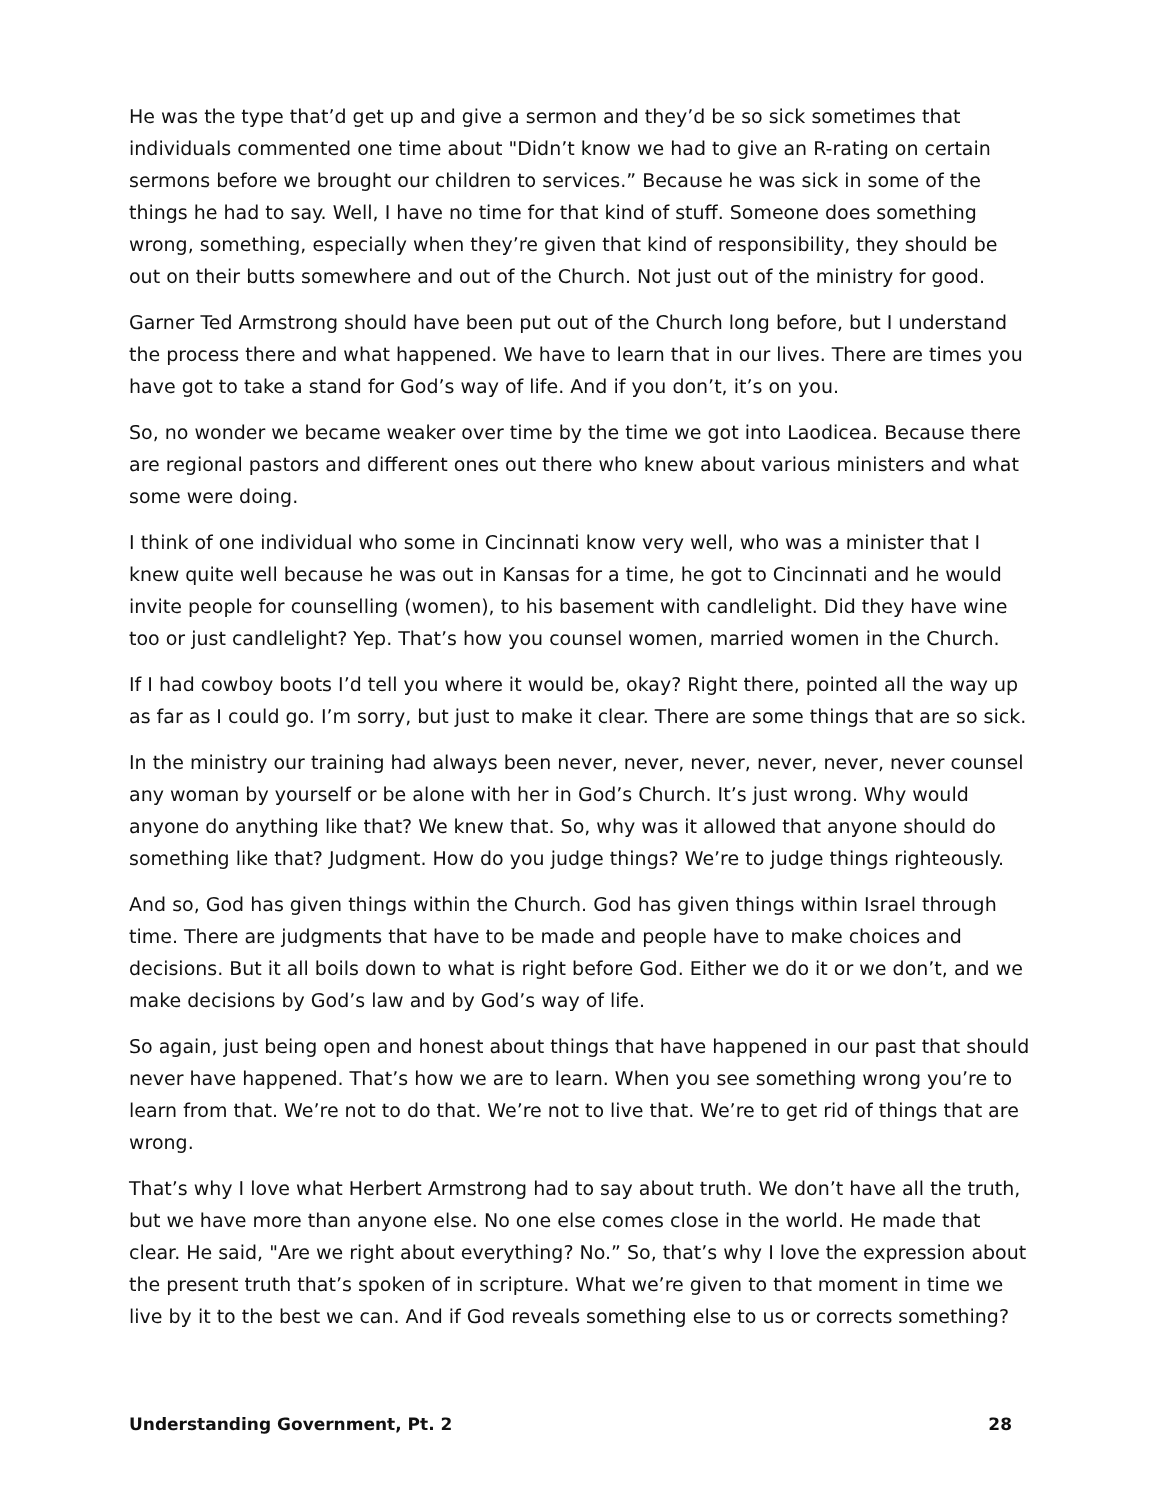He was the type that’d get up and give a sermon and they’d be so sick sometimes that individuals commented one time about "Didn’t know we had to give an R-rating on certain sermons before we brought our children to services.” Because he was sick in some of the things he had to say. Well, I have no time for that kind of stuff. Someone does something wrong, something, especially when they’re given that kind of responsibility, they should be out on their butts somewhere and out of the Church. Not just out of the ministry for good.
Garner Ted Armstrong should have been put out of the Church long before, but I understand the process there and what happened. We have to learn that in our lives. There are times you have got to take a stand for God’s way of life. And if you don’t, it’s on you.
So, no wonder we became weaker over time by the time we got into Laodicea. Because there are regional pastors and different ones out there who knew about various ministers and what some were doing.
I think of one individual who some in Cincinnati know very well, who was a minister that I knew quite well because he was out in Kansas for a time, he got to Cincinnati and he would invite people for counselling (women), to his basement with candlelight. Did they have wine too or just candlelight? Yep. That’s how you counsel women, married women in the Church.
If I had cowboy boots I’d tell you where it would be, okay? Right there, pointed all the way up as far as I could go. I’m sorry, but just to make it clear. There are some things that are so sick.
In the ministry our training had always been never, never, never, never, never, never counsel any woman by yourself or be alone with her in God’s Church. It’s just wrong. Why would anyone do anything like that? We knew that. So, why was it allowed that anyone should do something like that? Judgment. How do you judge things? We’re to judge things righteously.
And so, God has given things within the Church. God has given things within Israel through time. There are judgments that have to be made and people have to make choices and decisions. But it all boils down to what is right before God. Either we do it or we don’t, and we make decisions by God’s law and by God’s way of life.
So again, just being open and honest about things that have happened in our past that should never have happened. That’s how we are to learn. When you see something wrong you’re to learn from that. We’re not to do that. We’re not to live that. We’re to get rid of things that are wrong.
That’s why I love what Herbert Armstrong had to say about truth. We don’t have all the truth, but we have more than anyone else. No one else comes close in the world. He made that clear. He said, "Are we right about everything? No.” So, that’s why I love the expression about the present truth that’s spoken of in scripture. What we’re given to that moment in time we live by it to the best we can. And if God reveals something else to us or corrects something?
Understanding Government, Pt. 2 28